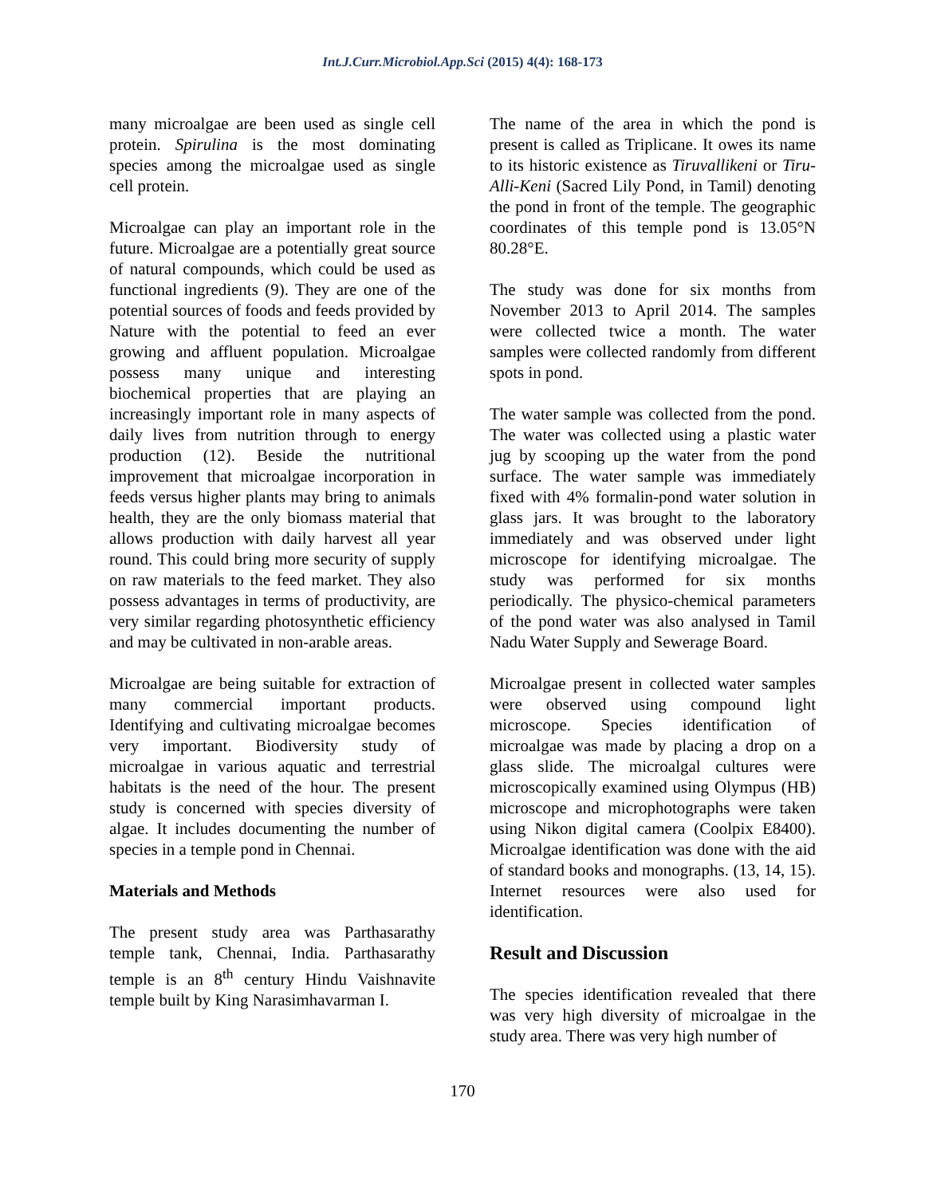Int.J.Curr.Microbiol.App.Sci (2015) 4(4): 168-173
many microalgae are been used as single cell protein. Spirulina is the most dominating species among the microalgae used as single cell protein.
Microalgae can play an important role in the future. Microalgae are a potentially great source of natural compounds, which could be used as functional ingredients (9). They are one of the potential sources of foods and feeds provided by Nature with the potential to feed an ever growing and affluent population. Microalgae possess many unique and interesting biochemical properties that are playing an increasingly important role in many aspects of daily lives from nutrition through to energy production (12). Beside the nutritional improvement that microalgae incorporation in feeds versus higher plants may bring to animals health, they are the only biomass material that allows production with daily harvest all year round. This could bring more security of supply on raw materials to the feed market. They also possess advantages in terms of productivity, are very similar regarding photosynthetic efficiency and may be cultivated in non-arable areas.
Microalgae are being suitable for extraction of many commercial important products. Identifying and cultivating microalgae becomes very important. Biodiversity study of microalgae in various aquatic and terrestrial habitats is the need of the hour. The present study is concerned with species diversity of algae. It includes documenting the number of species in a temple pond in Chennai.
Materials and Methods
The present study area was Parthasarathy temple tank, Chennai, India. Parthasarathy temple is an 8<sup>th</sup> century Hindu Vaishnavite temple built by King Narasimhavarman I.
The name of the area in which the pond is present is called as Triplicane. It owes its name to its historic existence as Tiruvallikeni or Tiru-Alli-Keni (Sacred Lily Pond, in Tamil) denoting the pond in front of the temple. The geographic coordinates of this temple pond is 13.05°N 80.28°E.
The study was done for six months from November 2013 to April 2014. The samples were collected twice a month. The water samples were collected randomly from different spots in pond.
The water sample was collected from the pond. The water was collected using a plastic water jug by scooping up the water from the pond surface. The water sample was immediately fixed with 4% formalin-pond water solution in glass jars. It was brought to the laboratory immediately and was observed under light microscope for identifying microalgae. The study was performed for six months periodically. The physico-chemical parameters of the pond water was also analysed in Tamil Nadu Water Supply and Sewerage Board.
Microalgae present in collected water samples were observed using compound light microscope. Species identification of microalgae was made by placing a drop on a glass slide. The microalgal cultures were microscopically examined using Olympus (HB) microscope and microphotographs were taken using Nikon digital camera (Coolpix E8400). Microalgae identification was done with the aid of standard books and monographs. (13, 14, 15). Internet resources were also used for identification.
Result and Discussion
The species identification revealed that there was very high diversity of microalgae in the study area. There was very high number of
170